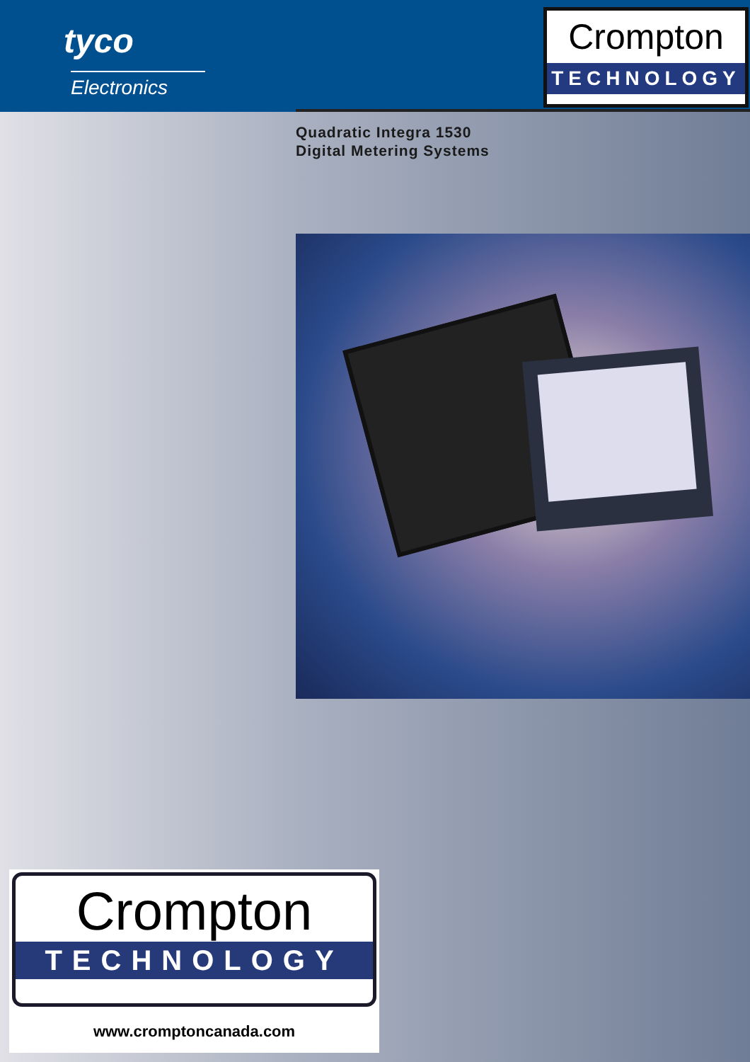tyco
Electronics
Crompton
TECHNOLOGY
Quadratic Integra 1530
Digital Metering Systems
Crompton
TECHNOLOGY
www.cromptoncanada.com